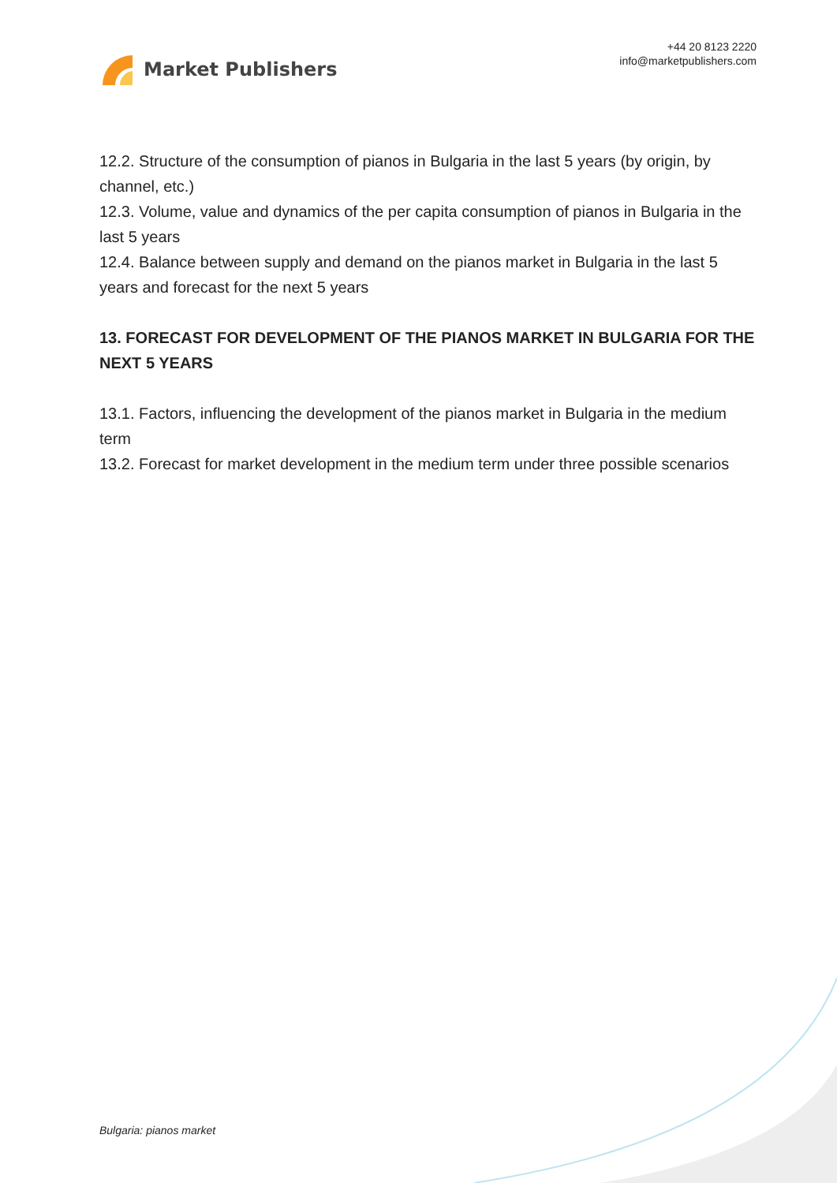Market Publishers
+44 20 8123 2220
info@marketpublishers.com
12.2. Structure of the consumption of pianos in Bulgaria in the last 5 years (by origin, by channel, etc.)
12.3. Volume, value and dynamics of the per capita consumption of pianos in Bulgaria in the last 5 years
12.4. Balance between supply and demand on the pianos market in Bulgaria in the last 5 years and forecast for the next 5 years
13. FORECAST FOR DEVELOPMENT OF THE PIANOS MARKET IN BULGARIA FOR THE NEXT 5 YEARS
13.1. Factors, influencing the development of the pianos market in Bulgaria in the medium term
13.2. Forecast for market development in the medium term under three possible scenarios
Bulgaria: pianos market